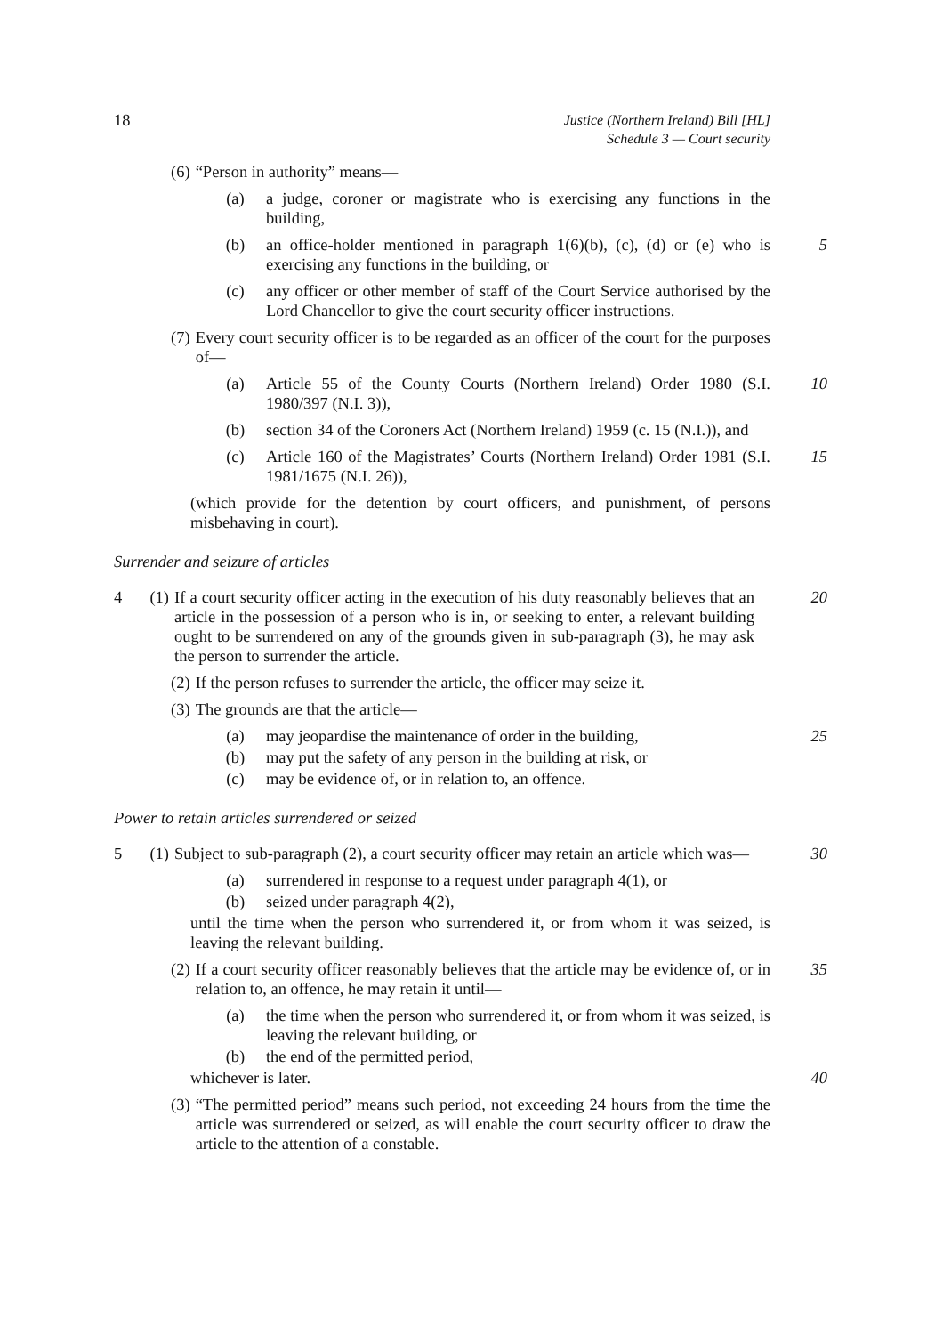18 Justice (Northern Ireland) Bill [HL]
Schedule 3 — Court security
(6) “Person in authority” means—
(a) a judge, coroner or magistrate who is exercising any functions in the building,
(b) an office-holder mentioned in paragraph 1(6)(b), (c), (d) or (e) who is exercising any functions in the building, or
5
(c) any officer or other member of staff of the Court Service authorised by the Lord Chancellor to give the court security officer instructions.
(7) Every court security officer is to be regarded as an officer of the court for the purposes of—
(a) Article 55 of the County Courts (Northern Ireland) Order 1980 (S.I. 1980/397 (N.I. 3)),
10
(b) section 34 of the Coroners Act (Northern Ireland) 1959 (c. 15 (N.I.)), and
(c) Article 160 of the Magistrates’ Courts (Northern Ireland) Order 1981 (S.I. 1981/1675 (N.I. 26)),
15
(which provide for the detention by court officers, and punishment, of persons misbehaving in court).
Surrender and seizure of articles
4 (1) If a court security officer acting in the execution of his duty reasonably believes that an article in the possession of a person who is in, or seeking to enter, a relevant building ought to be surrendered on any of the grounds given in sub-paragraph (3), he may ask the person to surrender the article.
20
(2) If the person refuses to surrender the article, the officer may seize it.
(3) The grounds are that the article—
(a) may jeopardise the maintenance of order in the building, 25
(b) may put the safety of any person in the building at risk, or
(c) may be evidence of, or in relation to, an offence.
Power to retain articles surrendered or seized
5 (1) Subject to sub-paragraph (2), a court security officer may retain an article which was—
30
(a) surrendered in response to a request under paragraph 4(1), or
(b) seized under paragraph 4(2),
until the time when the person who surrendered it, or from whom it was seized, is leaving the relevant building.
(2) If a court security officer reasonably believes that the article may be evidence of, or in relation to, an offence, he may retain it until—
35
(a) the time when the person who surrendered it, or from whom it was seized, is leaving the relevant building, or
(b) the end of the permitted period,
whichever is later. 40
(3) “The permitted period” means such period, not exceeding 24 hours from the time the article was surrendered or seized, as will enable the court security officer to draw the article to the attention of a constable.